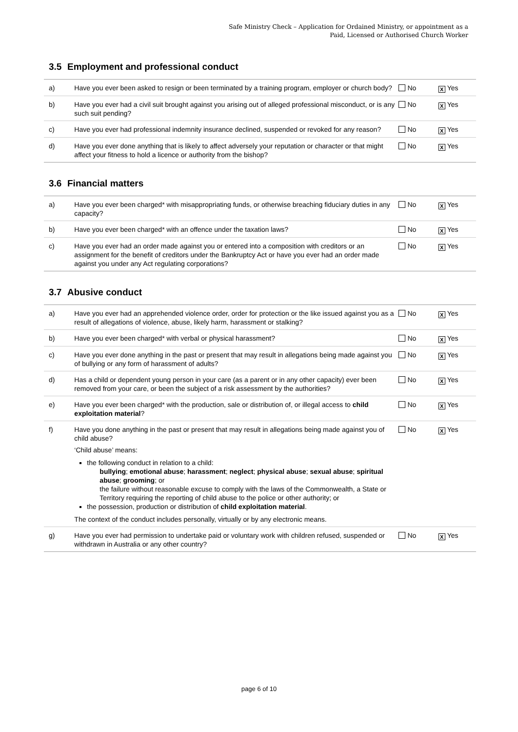Safe Ministry Check – Application for Ordained Ministry, or appointment as a
Paid, Licensed or Authorised Church Worker
3.5 Employment and professional conduct
| a) | Have you ever been asked to resign or been terminated by a training program, employer or church body? | No | X Yes |
| b) | Have you ever had a civil suit brought against you arising out of alleged professional misconduct, or is any such suit pending? | No | X Yes |
| c) | Have you ever had professional indemnity insurance declined, suspended or revoked for any reason? | No | X Yes |
| d) | Have you ever done anything that is likely to affect adversely your reputation or character or that might affect your fitness to hold a licence or authority from the bishop? | No | X Yes |
3.6 Financial matters
| a) | Have you ever been charged* with misappropriating funds, or otherwise breaching fiduciary duties in any capacity? | No | X Yes |
| b) | Have you ever been charged* with an offence under the taxation laws? | No | X Yes |
| c) | Have you ever had an order made against you or entered into a composition with creditors or an assignment for the benefit of creditors under the Bankruptcy Act or have you ever had an order made against you under any Act regulating corporations? | No | X Yes |
3.7 Abusive conduct
| a) | Have you ever had an apprehended violence order, order for protection or the like issued against you as a result of allegations of violence, abuse, likely harm, harassment or stalking? | No | X Yes |
| b) | Have you ever been charged* with verbal or physical harassment? | No | X Yes |
| c) | Have you ever done anything in the past or present that may result in allegations being made against you of bullying or any form of harassment of adults? | No | X Yes |
| d) | Has a child or dependent young person in your care (as a parent or in any other capacity) ever been removed from your care, or been the subject of a risk assessment by the authorities? | No | X Yes |
| e) | Have you ever been charged* with the production, sale or distribution of, or illegal access to child exploitation material ? | No | X Yes |
| f) | Have you done anything in the past or present that may result in allegations being made against you of child abuse? ‘Child abuse’ means: the following conduct in relation to a child: bullying ; emotional abuse ; harassment ; neglect ; physical abuse ; sexual abuse ; spiritual abuse ; grooming ; or the failure without reasonable excuse to comply with the laws of the Commonwealth, a State or Territory requiring the reporting of child abuse to the police or other authority; or the possession, production or distribution of child exploitation material . The context of the conduct includes personally, virtually or by any electronic means. | No | X Yes |
| g) | Have you ever had permission to undertake paid or voluntary work with children refused, suspended or withdrawn in Australia or any other country? | No | X Yes |
page 6 of 10